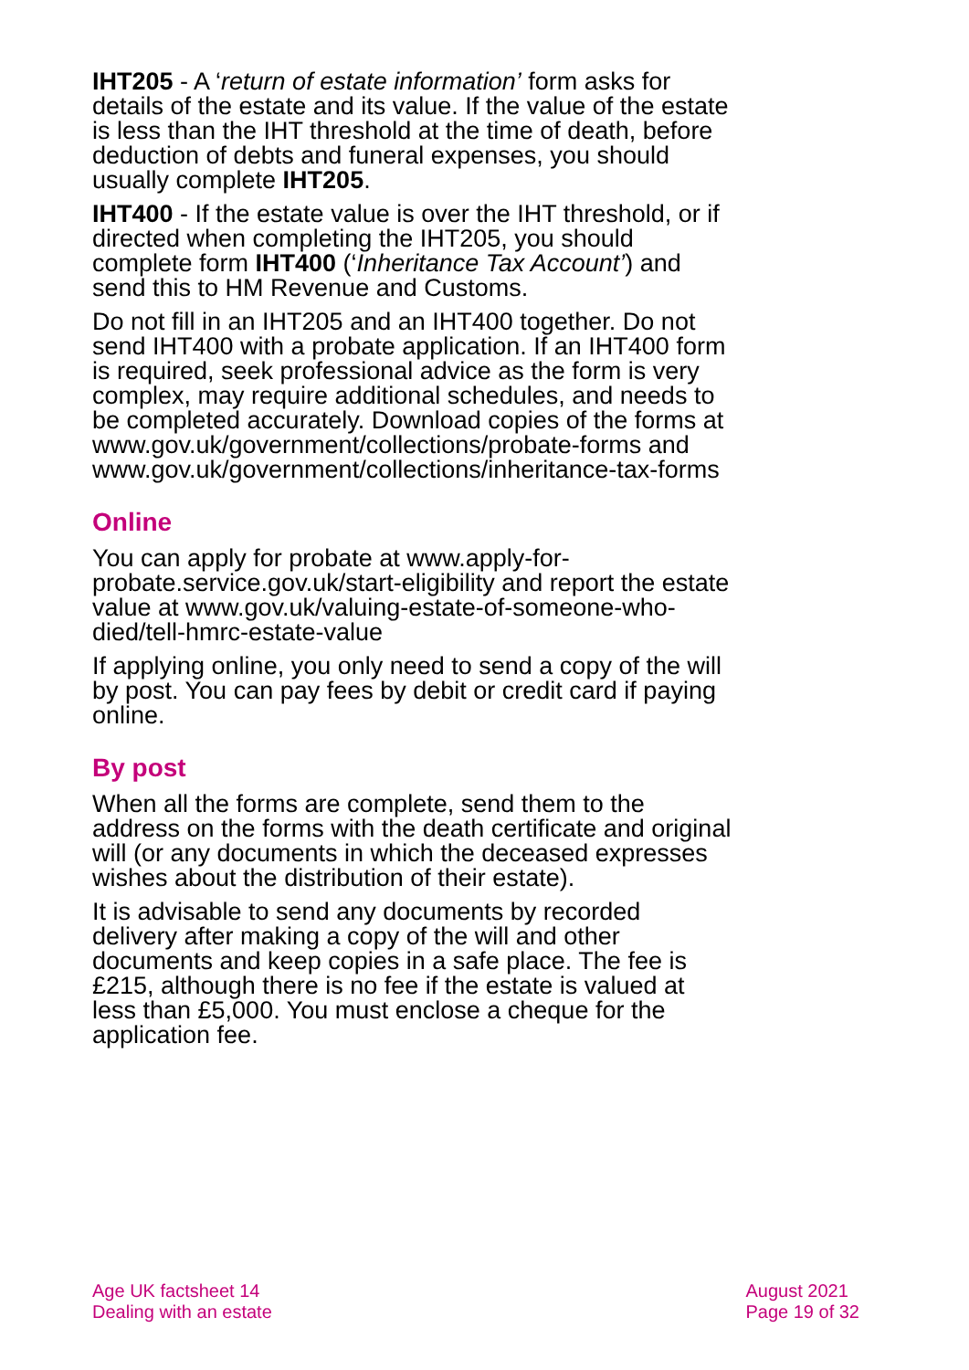IHT205 - A ‘return of estate information’ form asks for details of the estate and its value. If the value of the estate is less than the IHT threshold at the time of death, before deduction of debts and funeral expenses, you should usually complete IHT205.
IHT400 - If the estate value is over the IHT threshold, or if directed when completing the IHT205, you should complete form IHT400 (‘Inheritance Tax Account’) and send this to HM Revenue and Customs.
Do not fill in an IHT205 and an IHT400 together. Do not send IHT400 with a probate application. If an IHT400 form is required, seek professional advice as the form is very complex, may require additional schedules, and needs to be completed accurately. Download copies of the forms at www.gov.uk/government/collections/probate-forms and www.gov.uk/government/collections/inheritance-tax-forms
Online
You can apply for probate at www.apply-for-probate.service.gov.uk/start-eligibility and report the estate value at www.gov.uk/valuing-estate-of-someone-who-died/tell-hmrc-estate-value
If applying online, you only need to send a copy of the will by post. You can pay fees by debit or credit card if paying online.
By post
When all the forms are complete, send them to the address on the forms with the death certificate and original will (or any documents in which the deceased expresses wishes about the distribution of their estate).
It is advisable to send any documents by recorded delivery after making a copy of the will and other documents and keep copies in a safe place. The fee is £215, although there is no fee if the estate is valued at less than £5,000. You must enclose a cheque for the application fee.
Age UK factsheet 14
Dealing with an estate
August 2021
Page 19 of 32